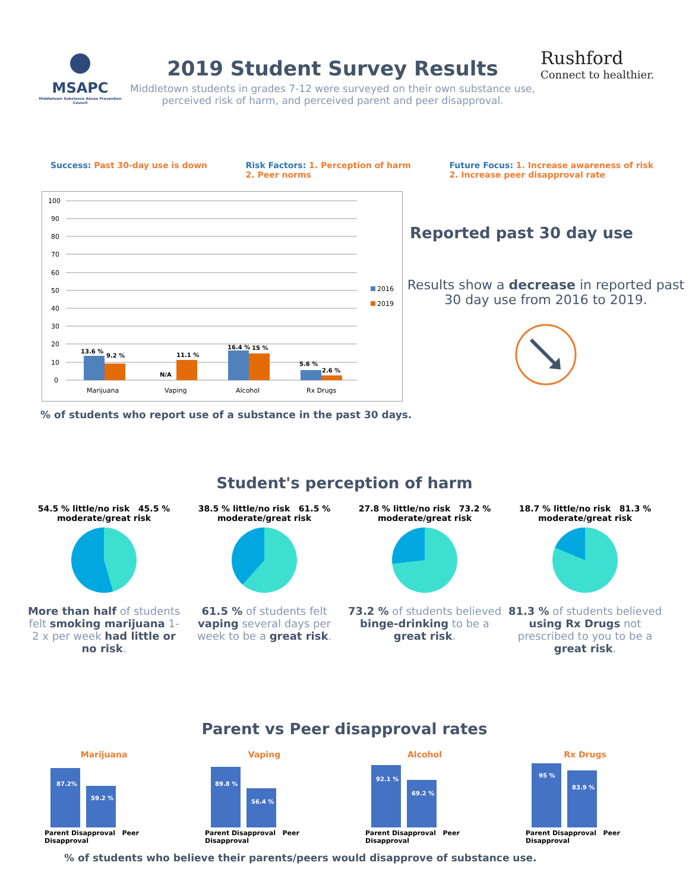MSAPC
Middletown Substance Abuse Prevention Council
2019 Student Survey Results
Middletown students in grades 7-12 were surveyed on their own substance use, perceived risk of harm, and perceived parent and peer disapproval.
Rushford
Connect to healthier.
Success: Past 30-day use is down
Risk Factors: 1. Perception of harm
2. Peer norms
Future Focus: 1. Increase awareness of risk
2. Increase peer disapproval rate
100
90
80
70
60
50
40
30
20
10
0
13.6 %
9.2 %
N/A
11.1 %
16.4 %
15 %
5.6 %
2.6 %
Marijuana
Vaping
Alcohol
Rx Drugs
2016
2019
Reported past 30 day use
Results show a decrease in reported past 30 day use from 2016 to 2019.
% of students who report use of a substance in the past 30 days.
Student's perception of harm
54.5 % little/no risk 45.5 % moderate/great risk
More than half of students felt smoking marijuana 1-2 x per week had little or no risk.
38.5 % little/no risk 61.5 % moderate/great risk
61.5 % of students felt vaping several days per week to be a great risk.
27.8 % little/no risk 73.2 % moderate/great risk
73.2 % of students believed binge-drinking to be a great risk.
18.7 % little/no risk 81.3 % moderate/great risk
81.3 % of students believed using Rx Drugs not prescribed to you to be a great risk.
Parent vs Peer disapproval rates
Marijuana
87.2%
59.2 %
Parent Disapproval Peer Disapproval
Vaping
89.8 %
56.4 %
Parent Disapproval Peer Disapproval
Alcohol
92.1 %
69.2 %
Parent Disapproval Peer Disapproval
Rx Drugs
95 %
83.9 %
Parent Disapproval Peer Disapproval
% of students who believe their parents/peers would disapprove of substance use.